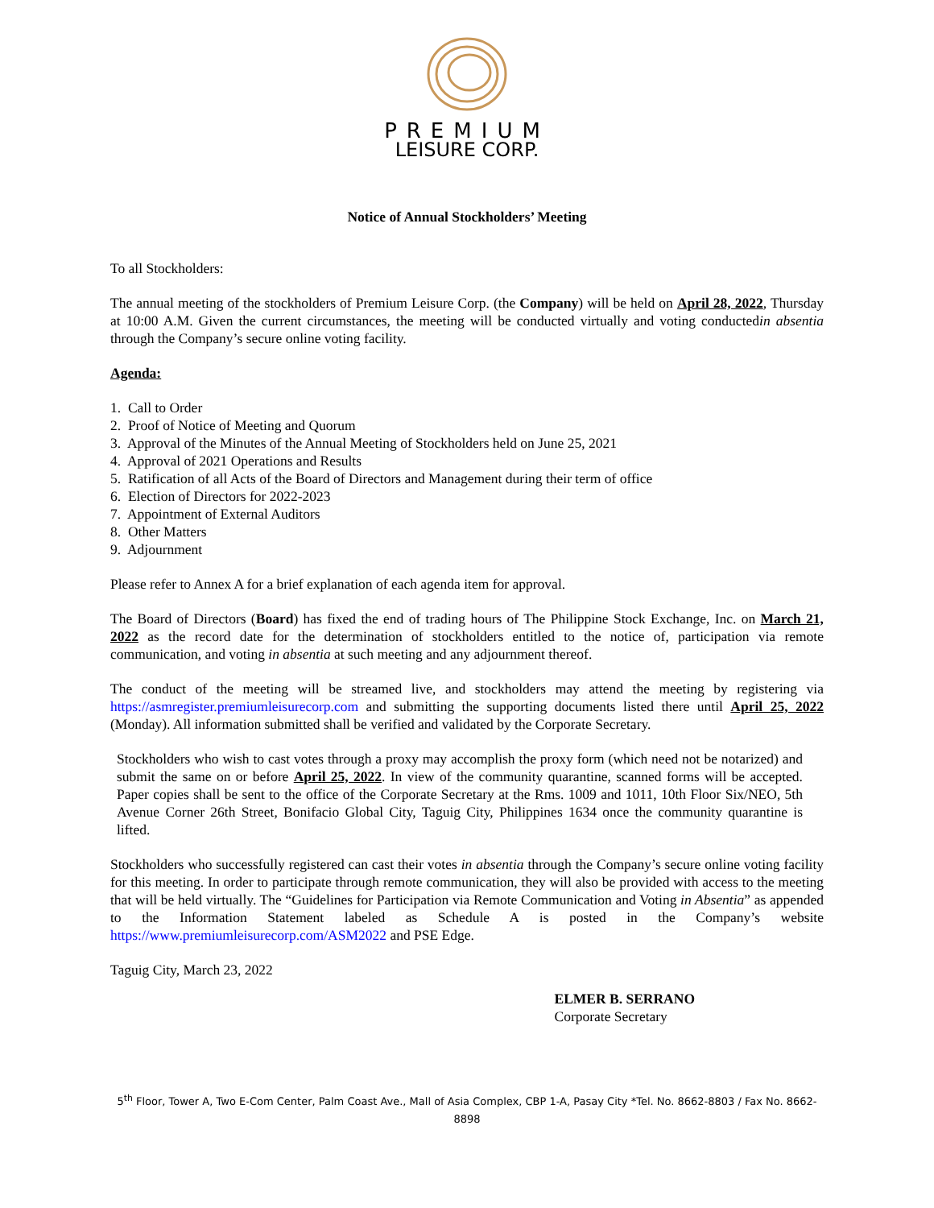PREMIUM
LEISURE CORP.
Notice of Annual Stockholders’ Meeting
To all Stockholders:
The annual meeting of the stockholders of Premium Leisure Corp. (the Company) will be held on April 28, 2022, Thursday at 10:00 A.M. Given the current circumstances, the meeting will be conducted virtually and voting conductedin absentia through the Company’s secure online voting facility.
Agenda:
1. Call to Order
2. Proof of Notice of Meeting and Quorum
3. Approval of the Minutes of the Annual Meeting of Stockholders held on June 25, 2021
4. Approval of 2021 Operations and Results
5. Ratification of all Acts of the Board of Directors and Management during their term of office
6. Election of Directors for 2022-2023
7. Appointment of External Auditors
8. Other Matters
9. Adjournment
Please refer to Annex A for a brief explanation of each agenda item for approval.
The Board of Directors (Board) has fixed the end of trading hours of The Philippine Stock Exchange, Inc. on March 21, 2022 as the record date for the determination of stockholders entitled to the notice of, participation via remote communication, and voting in absentia at such meeting and any adjournment thereof.
The conduct of the meeting will be streamed live, and stockholders may attend the meeting by registering via https://asmregister.premiumleisurecorp.com and submitting the supporting documents listed there until April 25, 2022 (Monday). All information submitted shall be verified and validated by the Corporate Secretary.
Stockholders who wish to cast votes through a proxy may accomplish the proxy form (which need not be notarized) and submit the same on or before April 25, 2022. In view of the community quarantine, scanned forms will be accepted. Paper copies shall be sent to the office of the Corporate Secretary at the Rms. 1009 and 1011, 10th Floor Six/NEO, 5th Avenue Corner 26th Street, Bonifacio Global City, Taguig City, Philippines 1634 once the community quarantine is lifted.
Stockholders who successfully registered can cast their votes in absentia through the Company’s secure online voting facility for this meeting. In order to participate through remote communication, they will also be provided with access to the meeting that will be held virtually. The “Guidelines for Participation via Remote Communication and Voting in Absentia” as appended to the Information Statement labeled as Schedule A is posted in the Company’s website https://www.premiumleisurecorp.com/ASM2022 and PSE Edge.
Taguig City, March 23, 2022
ELMER B. SERRANO
Corporate Secretary
5<sup>th</sup> Floor, Tower A, Two E-Com Center, Palm Coast Ave., Mall of Asia Complex, CBP 1-A, Pasay City *Tel. No. 8662-8803 / Fax No. 8662-8898